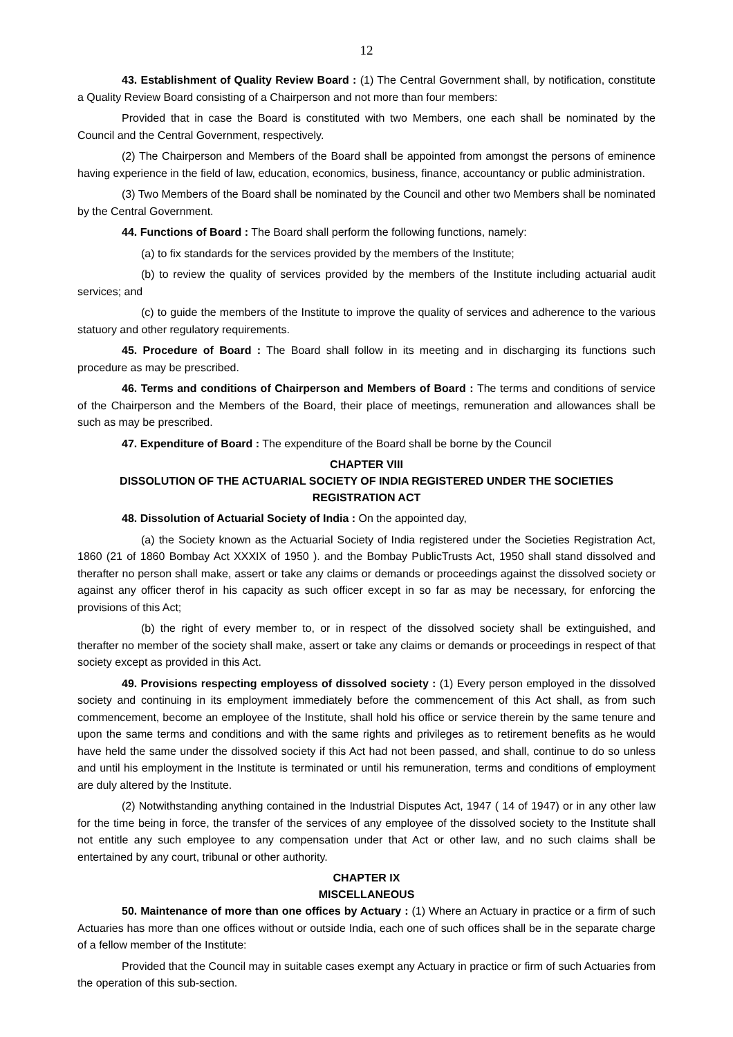12
43. Establishment of Quality Review Board : (1) The Central Government shall, by notification, constitute a Quality Review Board consisting of a Chairperson and not more than four members:
Provided that in case the Board is constituted with two Members, one each shall be nominated by the Council and the Central Government, respectively.
(2) The Chairperson and Members of the Board shall be appointed from amongst the persons of eminence having experience in the field of law, education, economics, business, finance, accountancy or public administration.
(3) Two Members of the Board shall be nominated by the Council and other two Members shall be nominated by the Central Government.
44. Functions of Board : The Board shall perform the following functions, namely:
(a) to fix standards for the services provided by the members of the Institute;
(b) to review the quality of services provided by the members of the Institute including actuarial audit services; and
(c) to guide the members of the Institute to improve the quality of services and adherence to the various statuory and other regulatory requirements.
45. Procedure of Board : The Board shall follow in its meeting and in discharging its functions such procedure as may be prescribed.
46. Terms and conditions of Chairperson and Members of Board : The terms and conditions of service of the Chairperson and the Members of the Board, their place of meetings, remuneration and allowances shall be such as may be prescribed.
47. Expenditure of Board : The expenditure of the Board shall be borne by the Council
CHAPTER VIII
DISSOLUTION OF THE ACTUARIAL SOCIETY OF INDIA REGISTERED UNDER THE SOCIETIES REGISTRATION ACT
48. Dissolution of Actuarial Society of India : On the appointed day,
(a) the Society known as the Actuarial Society of India registered under the Societies Registration Act, 1860 (21 of 1860 Bombay Act XXXIX of 1950 ). and the Bombay PublicTrusts Act, 1950 shall stand dissolved and therafter no person shall make, assert or take any claims or demands or proceedings against the dissolved society or against any officer therof in his capacity as such officer except in so far as may be necessary, for enforcing the provisions of this Act;
(b) the right of every member to, or in respect of the dissolved society shall be extinguished, and therafter no member of the society shall make, assert or take any claims or demands or proceedings in respect of that society except as provided in this Act.
49. Provisions respecting employess of dissolved society : (1) Every person employed in the dissolved society and continuing in its employment immediately before the commencement of this Act shall, as from such commencement, become an employee of the Institute, shall hold his office or service therein by the same tenure and upon the same terms and conditions and with the same rights and privileges as to retirement benefits as he would have held the same under the dissolved society if this Act had not been passed, and shall, continue to do so unless and until his employment in the Institute is terminated or until his remuneration, terms and conditions of employment are duly altered by the Institute.
(2) Notwithstanding anything contained in the Industrial Disputes Act, 1947 ( 14 of 1947) or in any other law for the time being in force, the transfer of the services of any employee of the dissolved society to the Institute shall not entitle any such employee to any compensation under that Act or other law, and no such claims shall be entertained by any court, tribunal or other authority.
CHAPTER IX
MISCELLANEOUS
50. Maintenance of more than one offices by Actuary : (1) Where an Actuary in practice or a firm of such Actuaries has more than one offices without or outside India, each one of such offices shall be in the separate charge of a fellow member of the Institute:
Provided that the Council may in suitable cases exempt any Actuary in practice or firm of such Actuaries from the operation of this sub-section.